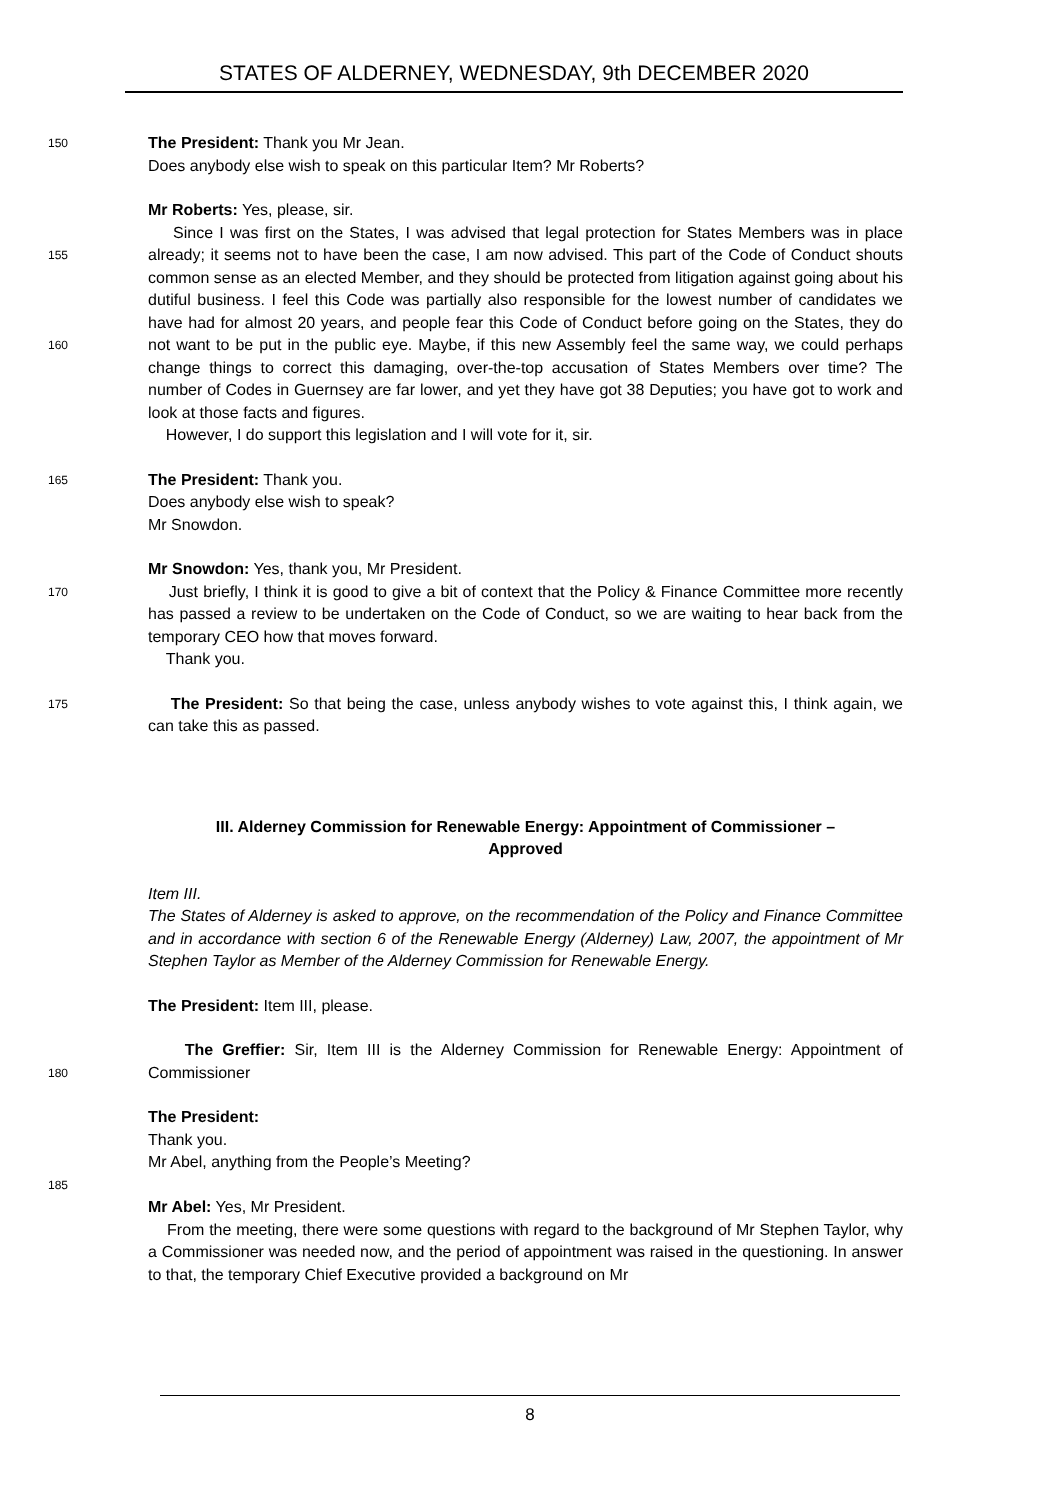STATES OF ALDERNEY, WEDNESDAY, 9th DECEMBER 2020
150
The President: Thank you Mr Jean.
Does anybody else wish to speak on this particular Item? Mr Roberts?
Mr Roberts: Yes, please, sir.
155
160
Since I was first on the States, I was advised that legal protection for States Members was in place already; it seems not to have been the case, I am now advised. This part of the Code of Conduct shouts common sense as an elected Member, and they should be protected from litigation against going about his dutiful business. I feel this Code was partially also responsible for the lowest number of candidates we have had for almost 20 years, and people fear this Code of Conduct before going on the States, they do not want to be put in the public eye. Maybe, if this new Assembly feel the same way, we could perhaps change things to correct this damaging, over-the-top accusation of States Members over time? The number of Codes in Guernsey are far lower, and yet they have got 38 Deputies; you have got to work and look at those facts and figures.
However, I do support this legislation and I will vote for it, sir.
165
The President: Thank you.
Does anybody else wish to speak?
Mr Snowdon.
170
Mr Snowdon: Yes, thank you, Mr President.
Just briefly, I think it is good to give a bit of context that the Policy & Finance Committee more recently has passed a review to be undertaken on the Code of Conduct, so we are waiting to hear back from the temporary CEO how that moves forward.
Thank you.
175
The President: So that being the case, unless anybody wishes to vote against this, I think again, we can take this as passed.
III. Alderney Commission for Renewable Energy: Appointment of Commissioner –
Approved
Item III.
The States of Alderney is asked to approve, on the recommendation of the Policy and Finance Committee and in accordance with section 6 of the Renewable Energy (Alderney) Law, 2007, the appointment of Mr Stephen Taylor as Member of the Alderney Commission for Renewable Energy.
The President: Item III, please.
180
The Greffier: Sir, Item III is the Alderney Commission for Renewable Energy: Appointment of Commissioner
The President:
Thank you.
Mr Abel, anything from the People’s Meeting?
185
Mr Abel: Yes, Mr President.
From the meeting, there were some questions with regard to the background of Mr Stephen Taylor, why a Commissioner was needed now, and the period of appointment was raised in the questioning. In answer to that, the temporary Chief Executive provided a background on Mr
8